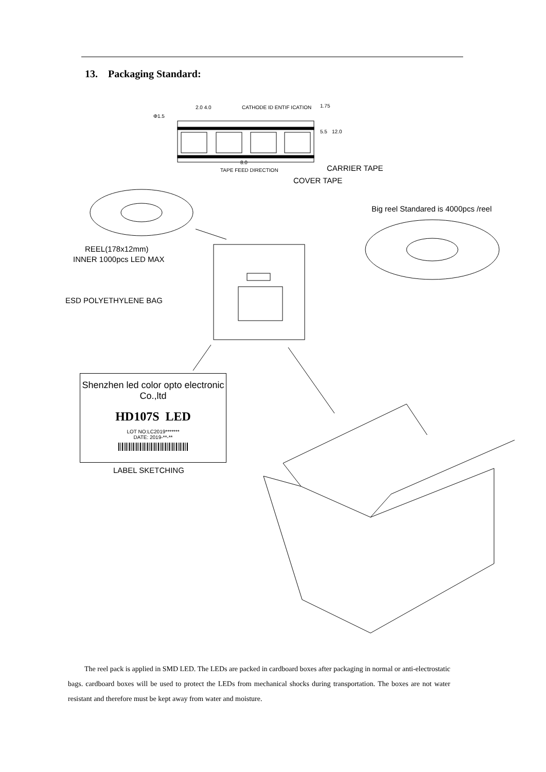13. Packaging Standard:
Φ1.5
2.0 4.0 CATHODE ID ENTIF ICATION 1.75
5.5 12.0
8.0
TAPE FEED DIRECTION CARRIER TAPE
COVER TAPE
Big reel Standared is 4000pcs /reel
REEL(178x12mm)
INNER 1000pcs LED MAX
ESD POLYETHYLENE BAG
Shenzhen led color opto electronic Co.,ltd
HD107S LED
LOT NO:LC2019*******
DATE: 2019-**-**
LABEL SKETCHING
The reel pack is applied in SMD LED. The LEDs are packed in cardboard boxes after packaging in normal or anti-electrostatic bags. cardboard boxes will be used to protect the LEDs from mechanical shocks during transportation. The boxes are not water resistant and therefore must be kept away from water and moisture.